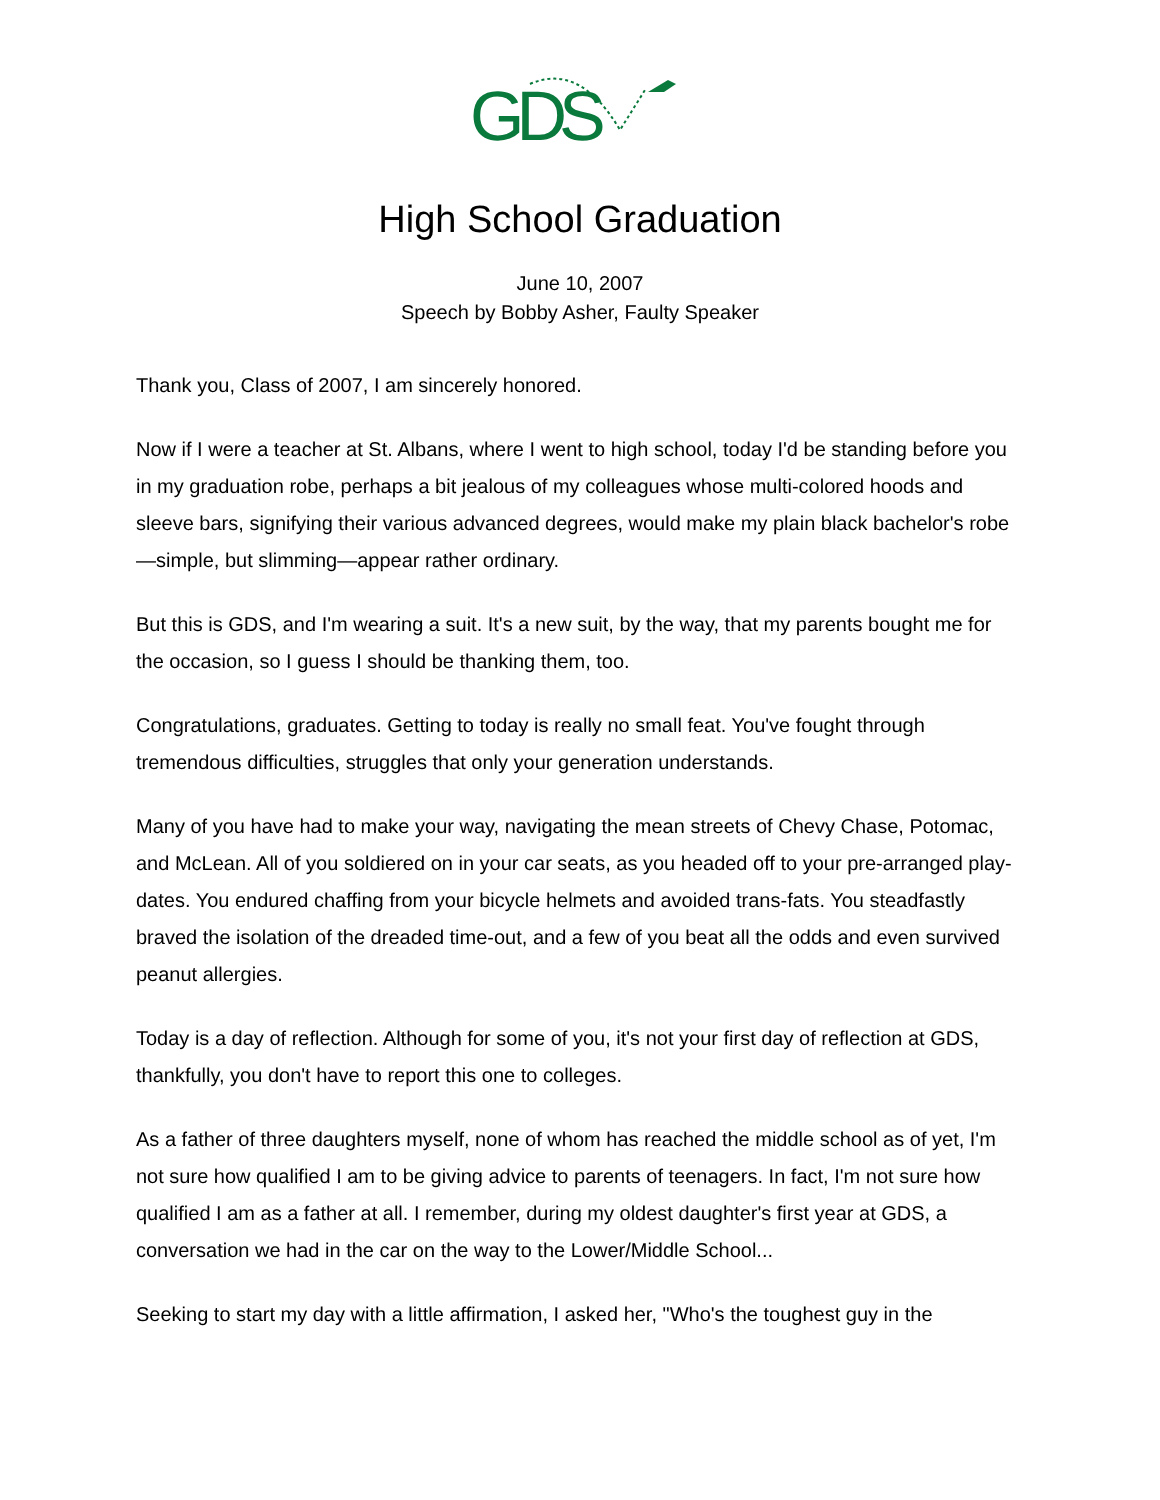GDS
High School Graduation
June 10, 2007
Speech by Bobby Asher, Faulty Speaker
Thank you, Class of 2007, I am sincerely honored.
Now if I were a teacher at St. Albans, where I went to high school, today I'd be standing before you in my graduation robe, perhaps a bit jealous of my colleagues whose multi-colored hoods and sleeve bars, signifying their various advanced degrees, would make my plain black bachelor's robe—simple, but slimming—appear rather ordinary.
But this is GDS, and I'm wearing a suit. It's a new suit, by the way, that my parents bought me for the occasion, so I guess I should be thanking them, too.
Congratulations, graduates. Getting to today is really no small feat. You've fought through tremendous difficulties, struggles that only your generation understands.
Many of you have had to make your way, navigating the mean streets of Chevy Chase, Potomac, and McLean. All of you soldiered on in your car seats, as you headed off to your pre-arranged play-dates. You endured chaffing from your bicycle helmets and avoided trans-fats. You steadfastly braved the isolation of the dreaded time-out, and a few of you beat all the odds and even survived peanut allergies.
Today is a day of reflection. Although for some of you, it's not your first day of reflection at GDS, thankfully, you don't have to report this one to colleges.
As a father of three daughters myself, none of whom has reached the middle school as of yet, I'm not sure how qualified I am to be giving advice to parents of teenagers. In fact, I'm not sure how qualified I am as a father at all. I remember, during my oldest daughter's first year at GDS, a conversation we had in the car on the way to the Lower/Middle School...
Seeking to start my day with a little affirmation, I asked her, "Who's the toughest guy in the